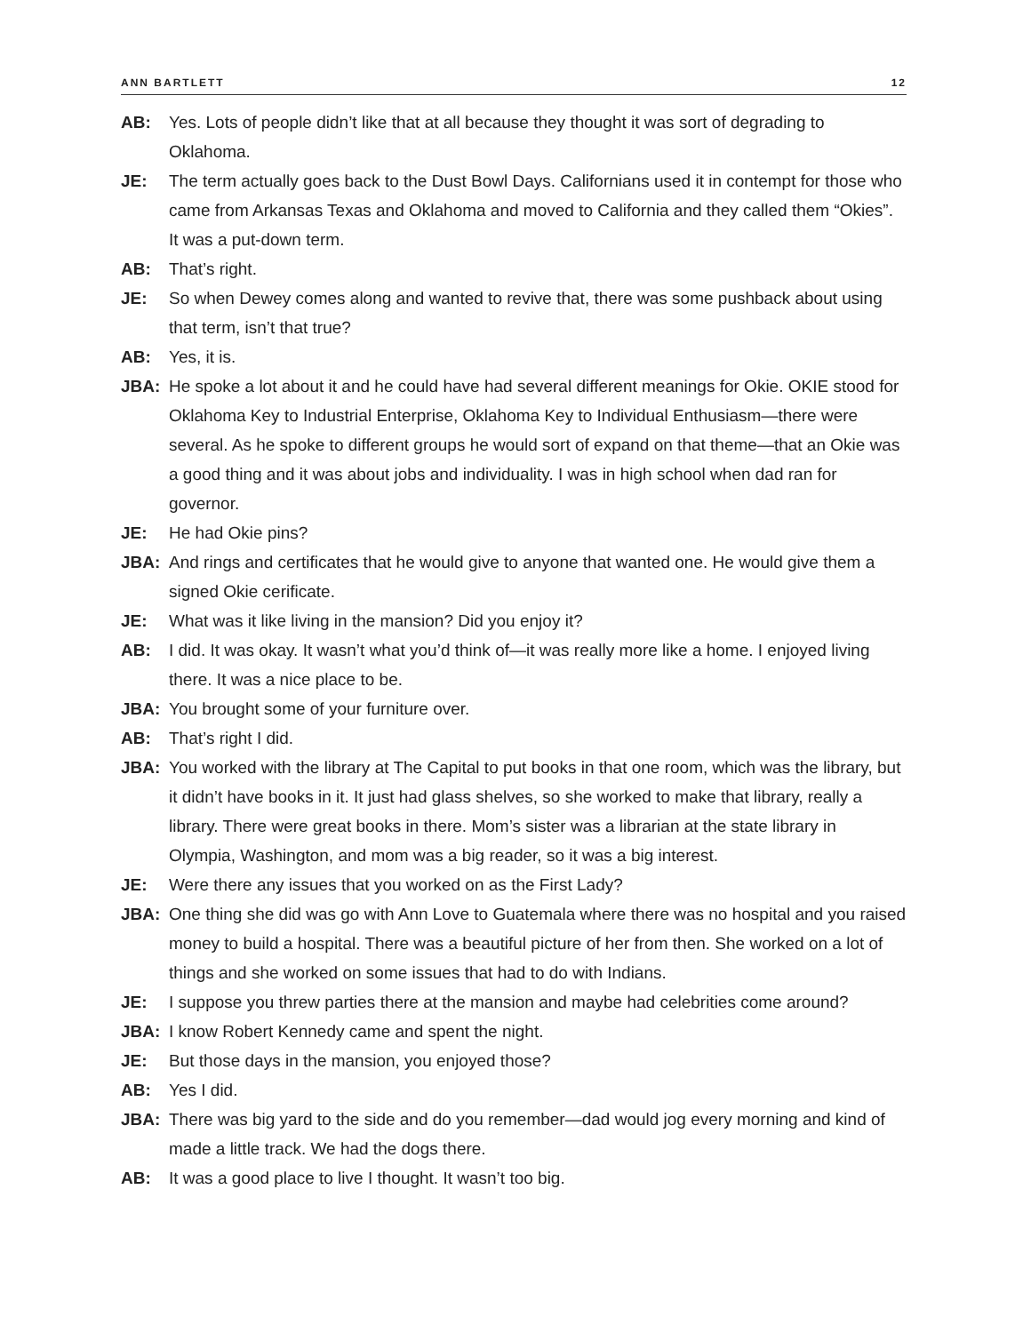ANN BARTLETT 12
AB: Yes. Lots of people didn’t like that at all because they thought it was sort of degrading to Oklahoma.
JE: The term actually goes back to the Dust Bowl Days. Californians used it in contempt for those who came from Arkansas Texas and Oklahoma and moved to California and they called them “Okies”. It was a put-down term.
AB: That’s right.
JE: So when Dewey comes along and wanted to revive that, there was some pushback about using that term, isn’t that true?
AB: Yes, it is.
JBA: He spoke a lot about it and he could have had several different meanings for Okie. OKIE stood for Oklahoma Key to Industrial Enterprise, Oklahoma Key to Individual Enthusiasm—there were several. As he spoke to different groups he would sort of expand on that theme—that an Okie was a good thing and it was about jobs and individuality. I was in high school when dad ran for governor.
JE: He had Okie pins?
JBA: And rings and certificates that he would give to anyone that wanted one. He would give them a signed Okie cerificate.
JE: What was it like living in the mansion? Did you enjoy it?
AB: I did. It was okay. It wasn’t what you’d think of—it was really more like a home. I enjoyed living there. It was a nice place to be.
JBA: You brought some of your furniture over.
AB: That’s right I did.
JBA: You worked with the library at The Capital to put books in that one room, which was the library, but it didn’t have books in it. It just had glass shelves, so she worked to make that library, really a library. There were great books in there. Mom’s sister was a librarian at the state library in Olympia, Washington, and mom was a big reader, so it was a big interest.
JE: Were there any issues that you worked on as the First Lady?
JBA: One thing she did was go with Ann Love to Guatemala where there was no hospital and you raised money to build a hospital. There was a beautiful picture of her from then. She worked on a lot of things and she worked on some issues that had to do with Indians.
JE: I suppose you threw parties there at the mansion and maybe had celebrities come around?
JBA: I know Robert Kennedy came and spent the night.
JE: But those days in the mansion, you enjoyed those?
AB: Yes I did.
JBA: There was big yard to the side and do you remember—dad would jog every morning and kind of made a little track. We had the dogs there.
AB: It was a good place to live I thought. It wasn’t too big.